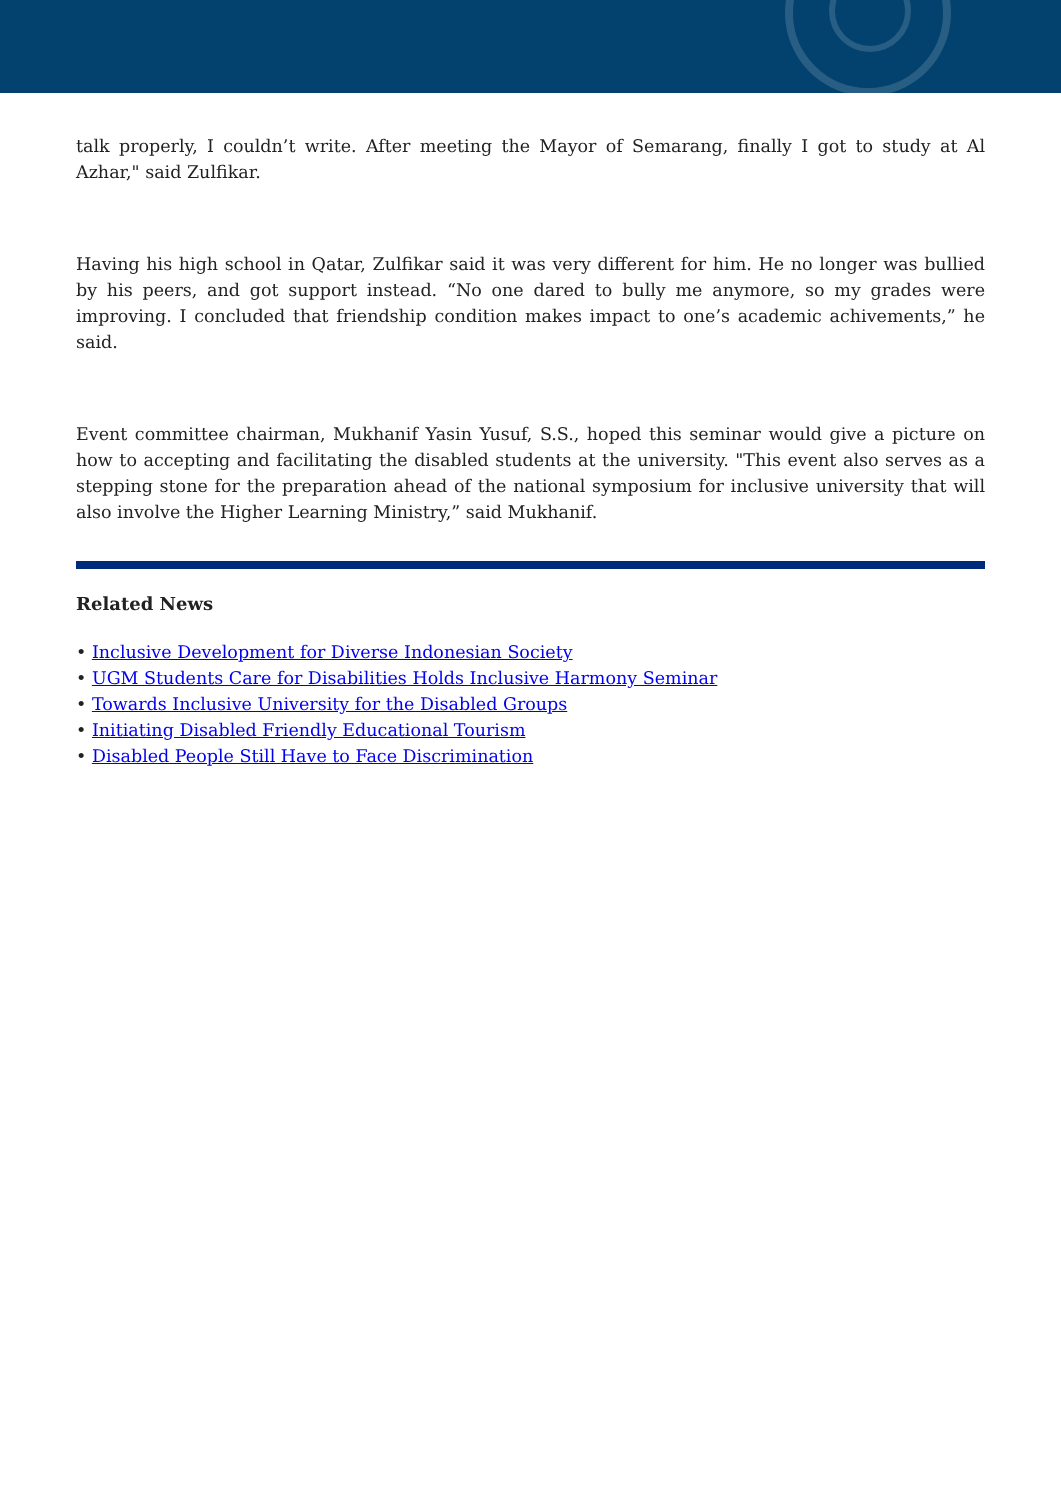talk properly, I couldn’t write. After meeting the Mayor of Semarang, finally I got to study at Al Azhar," said Zulfikar.
Having his high school in Qatar, Zulfikar said it was very different for him. He no longer was bullied by his peers, and got support instead. “No one dared to bully me anymore, so my grades were improving. I concluded that friendship condition makes impact to one’s academic achivements,” he said.
Event committee chairman, Mukhanif Yasin Yusuf, S.S., hoped this seminar would give a picture on how to accepting and facilitating the disabled students at the university. "This event also serves as a stepping stone for the preparation ahead of the national symposium for inclusive university that will also involve the Higher Learning Ministry,” said Mukhanif.
Related News
• Inclusive Development for Diverse Indonesian Society
• UGM Students Care for Disabilities Holds Inclusive Harmony Seminar
• Towards Inclusive University for the Disabled Groups
• Initiating Disabled Friendly Educational Tourism
• Disabled People Still Have to Face Discrimination